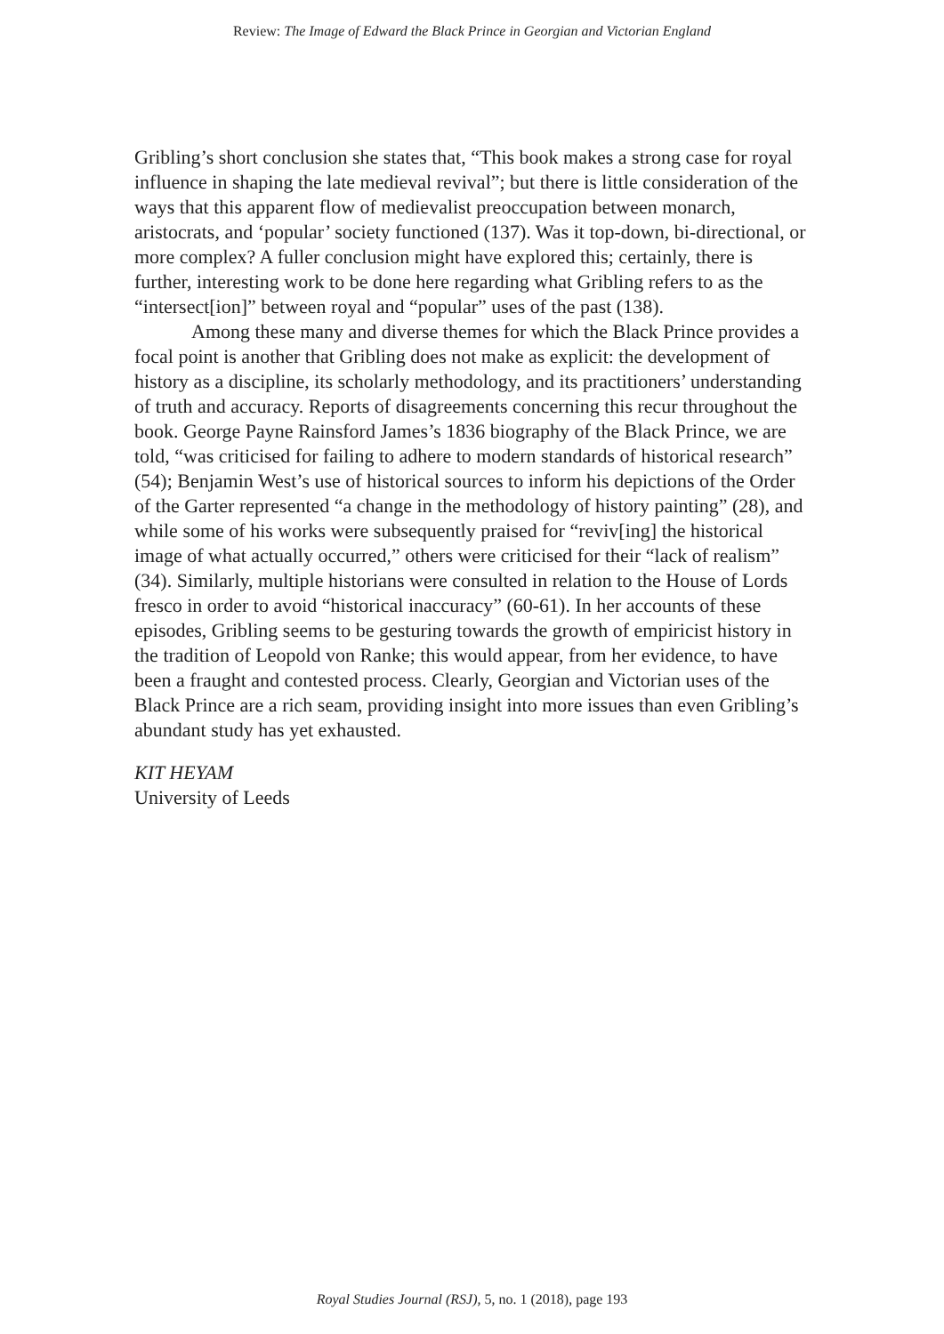Review: The Image of Edward the Black Prince in Georgian and Victorian England
Gribling’s short conclusion she states that, “This book makes a strong case for royal influence in shaping the late medieval revival”; but there is little consideration of the ways that this apparent flow of medievalist preoccupation between monarch, aristocrats, and ‘popular’ society functioned (137). Was it top-down, bi-directional, or more complex? A fuller conclusion might have explored this; certainly, there is further, interesting work to be done here regarding what Gribling refers to as the “intersect[ion]” between royal and “popular” uses of the past (138).
Among these many and diverse themes for which the Black Prince provides a focal point is another that Gribling does not make as explicit: the development of history as a discipline, its scholarly methodology, and its practitioners’ understanding of truth and accuracy. Reports of disagreements concerning this recur throughout the book. George Payne Rainsford James’s 1836 biography of the Black Prince, we are told, “was criticised for failing to adhere to modern standards of historical research” (54); Benjamin West’s use of historical sources to inform his depictions of the Order of the Garter represented “a change in the methodology of history painting” (28), and while some of his works were subsequently praised for “reviv[ing] the historical image of what actually occurred,” others were criticised for their “lack of realism” (34). Similarly, multiple historians were consulted in relation to the House of Lords fresco in order to avoid “historical inaccuracy” (60-61). In her accounts of these episodes, Gribling seems to be gesturing towards the growth of empiricist history in the tradition of Leopold von Ranke; this would appear, from her evidence, to have been a fraught and contested process. Clearly, Georgian and Victorian uses of the Black Prince are a rich seam, providing insight into more issues than even Gribling’s abundant study has yet exhausted.
KIT HEYAM
University of Leeds
Royal Studies Journal (RSJ), 5, no. 1 (2018), page 193